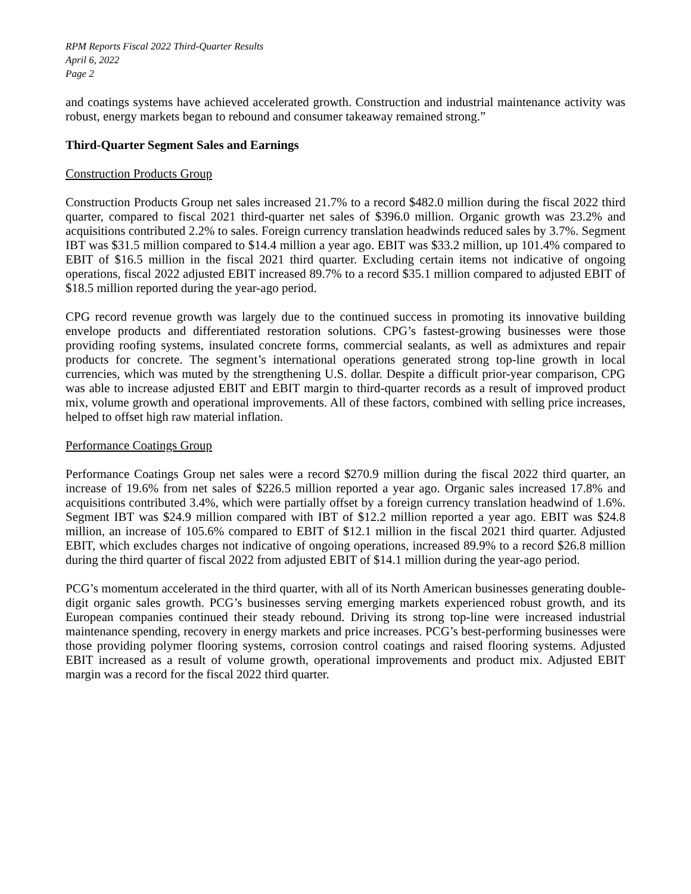RPM Reports Fiscal 2022 Third-Quarter Results
April 6, 2022
Page 2
and coatings systems have achieved accelerated growth. Construction and industrial maintenance activity was robust, energy markets began to rebound and consumer takeaway remained strong.”
Third-Quarter Segment Sales and Earnings
Construction Products Group
Construction Products Group net sales increased 21.7% to a record $482.0 million during the fiscal 2022 third quarter, compared to fiscal 2021 third-quarter net sales of $396.0 million. Organic growth was 23.2% and acquisitions contributed 2.2% to sales. Foreign currency translation headwinds reduced sales by 3.7%. Segment IBT was $31.5 million compared to $14.4 million a year ago. EBIT was $33.2 million, up 101.4% compared to EBIT of $16.5 million in the fiscal 2021 third quarter. Excluding certain items not indicative of ongoing operations, fiscal 2022 adjusted EBIT increased 89.7% to a record $35.1 million compared to adjusted EBIT of $18.5 million reported during the year-ago period.
CPG record revenue growth was largely due to the continued success in promoting its innovative building envelope products and differentiated restoration solutions. CPG’s fastest-growing businesses were those providing roofing systems, insulated concrete forms, commercial sealants, as well as admixtures and repair products for concrete. The segment’s international operations generated strong top-line growth in local currencies, which was muted by the strengthening U.S. dollar. Despite a difficult prior-year comparison, CPG was able to increase adjusted EBIT and EBIT margin to third-quarter records as a result of improved product mix, volume growth and operational improvements. All of these factors, combined with selling price increases, helped to offset high raw material inflation.
Performance Coatings Group
Performance Coatings Group net sales were a record $270.9 million during the fiscal 2022 third quarter, an increase of 19.6% from net sales of $226.5 million reported a year ago. Organic sales increased 17.8% and acquisitions contributed 3.4%, which were partially offset by a foreign currency translation headwind of 1.6%. Segment IBT was $24.9 million compared with IBT of $12.2 million reported a year ago. EBIT was $24.8 million, an increase of 105.6% compared to EBIT of $12.1 million in the fiscal 2021 third quarter. Adjusted EBIT, which excludes charges not indicative of ongoing operations, increased 89.9% to a record $26.8 million during the third quarter of fiscal 2022 from adjusted EBIT of $14.1 million during the year-ago period.
PCG’s momentum accelerated in the third quarter, with all of its North American businesses generating double-digit organic sales growth. PCG’s businesses serving emerging markets experienced robust growth, and its European companies continued their steady rebound. Driving its strong top-line were increased industrial maintenance spending, recovery in energy markets and price increases. PCG’s best-performing businesses were those providing polymer flooring systems, corrosion control coatings and raised flooring systems. Adjusted EBIT increased as a result of volume growth, operational improvements and product mix. Adjusted EBIT margin was a record for the fiscal 2022 third quarter.